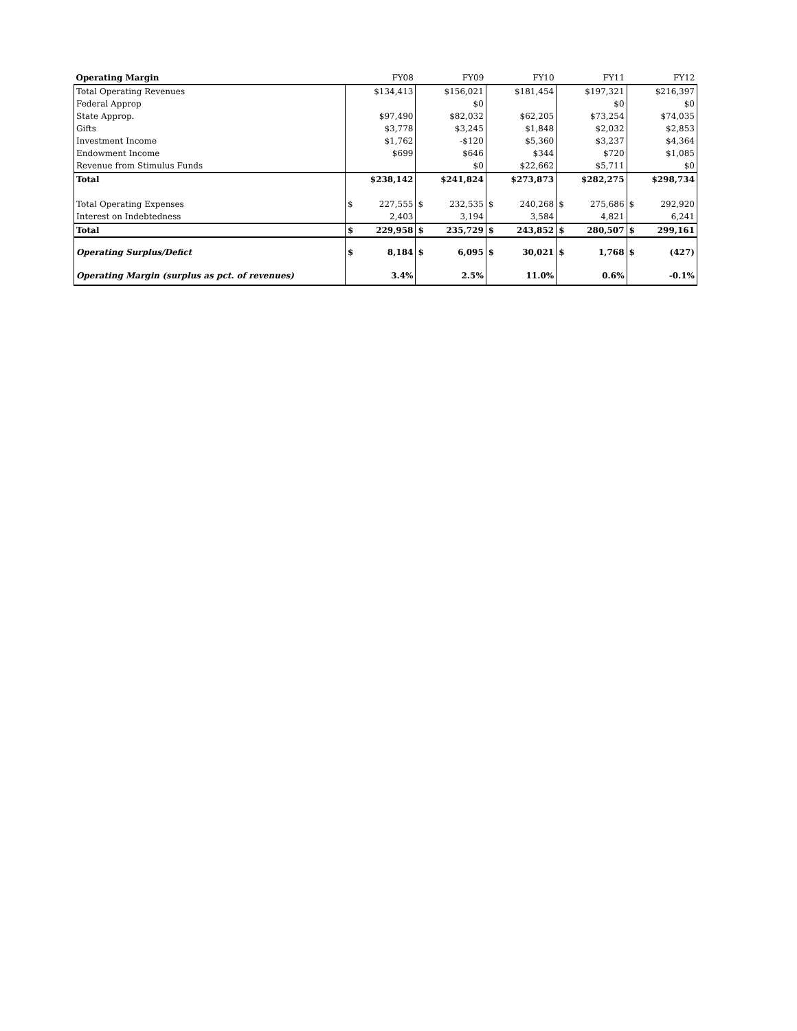| Operating Margin | FY08 | | FY09 | | FY10 | | FY11 | | FY12 | |
| Total Operating Revenues | | $134,413 | | $156,021 | | $181,454 | | $197,321 | | $216,397 |
| Federal Approp | | | | $0 | | | | $0 | | $0 |
| State Approp. | | $97,490 | | $82,032 | | $62,205 | | $73,254 | | $74,035 |
| Gifts | | $3,778 | | $3,245 | | $1,848 | | $2,032 | | $2,853 |
| Investment Income | | $1,762 | | -$120 | | $5,360 | | $3,237 | | $4,364 |
| Endowment Income | | $699 | | $646 | | $344 | | $720 | | $1,085 |
| Revenue from Stimulus Funds | | | | $0 | | $22,662 | | $5,711 | | $0 |
| Total | | $238,142 | | $241,824 | | $273,873 | | $282,275 | | $298,734 |
| Total Operating Expenses | $ | 227,555 | $ | 232,535 | $ | 240,268 | $ | 275,686 | $ | 292,920 |
| Interest on Indebtedness | | 2,403 | | 3,194 | | 3,584 | | 4,821 | | 6,241 |
| Total | $ | 229,958 | $ | 235,729 | $ | 243,852 | $ | 280,507 | $ | 299,161 |
| Operating Surplus/Defict | $ | 8,184 | $ | 6,095 | $ | 30,021 | $ | 1,768 | $ | (427) |
| Operating Margin (surplus as pct. of revenues) | | 3.4% | | 2.5% | | 11.0% | | 0.6% | | -0.1% |